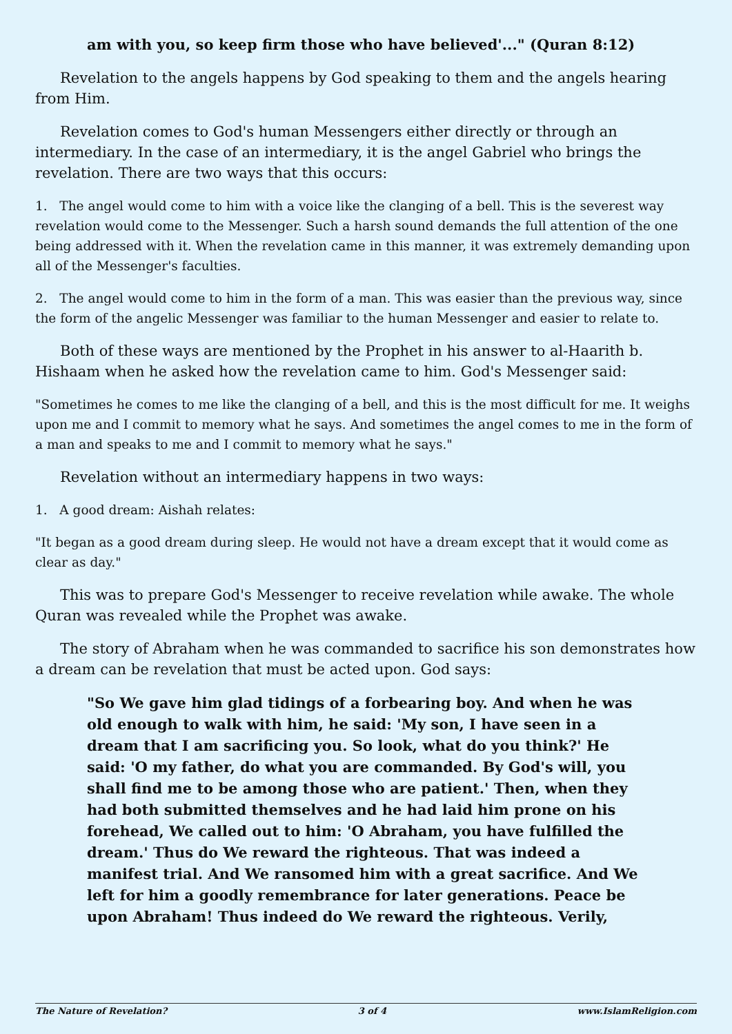am with you, so keep firm those who have believed'..." (Quran 8:12)
Revelation to the angels happens by God speaking to them and the angels hearing from Him.
Revelation comes to God's human Messengers either directly or through an intermediary. In the case of an intermediary, it is the angel Gabriel who brings the revelation. There are two ways that this occurs:
1. The angel would come to him with a voice like the clanging of a bell. This is the severest way revelation would come to the Messenger. Such a harsh sound demands the full attention of the one being addressed with it. When the revelation came in this manner, it was extremely demanding upon all of the Messenger's faculties.
2. The angel would come to him in the form of a man. This was easier than the previous way, since the form of the angelic Messenger was familiar to the human Messenger and easier to relate to.
Both of these ways are mentioned by the Prophet in his answer to al-Haarith b. Hishaam when he asked how the revelation came to him. God's Messenger said:
"Sometimes he comes to me like the clanging of a bell, and this is the most difficult for me. It weighs upon me and I commit to memory what he says. And sometimes the angel comes to me in the form of a man and speaks to me and I commit to memory what he says."
Revelation without an intermediary happens in two ways:
1. A good dream: Aishah relates:
"It began as a good dream during sleep. He would not have a dream except that it would come as clear as day."
This was to prepare God's Messenger to receive revelation while awake. The whole Quran was revealed while the Prophet was awake.
The story of Abraham when he was commanded to sacrifice his son demonstrates how a dream can be revelation that must be acted upon. God says:
"So We gave him glad tidings of a forbearing boy. And when he was old enough to walk with him, he said: 'My son, I have seen in a dream that I am sacrificing you. So look, what do you think?' He said: 'O my father, do what you are commanded. By God's will, you shall find me to be among those who are patient.' Then, when they had both submitted themselves and he had laid him prone on his forehead, We called out to him: 'O Abraham, you have fulfilled the dream.' Thus do We reward the righteous. That was indeed a manifest trial. And We ransomed him with a great sacrifice. And We left for him a goodly remembrance for later generations. Peace be upon Abraham! Thus indeed do We reward the righteous. Verily,
The Nature of Revelation? 3 of 4 www.IslamReligion.com